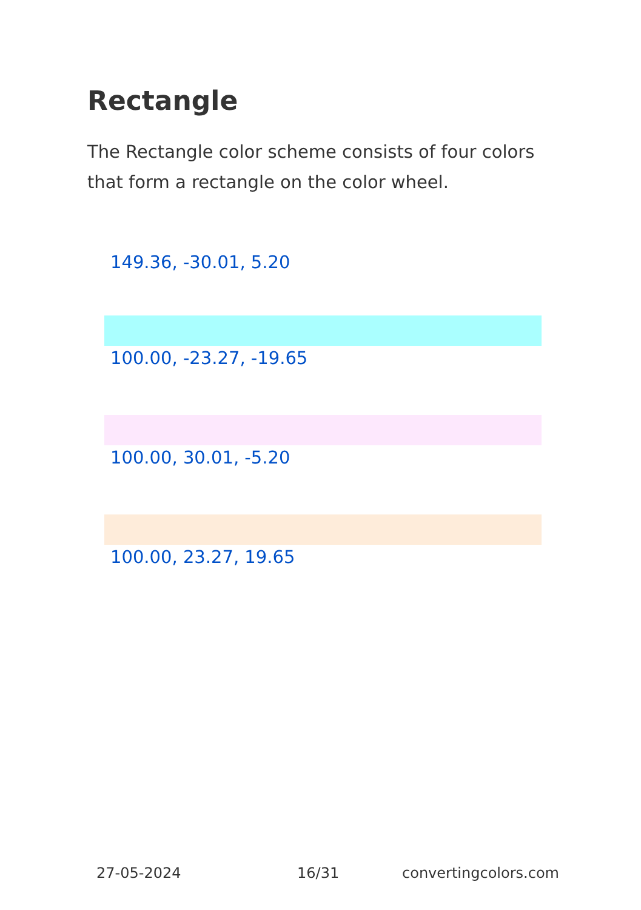Rectangle
The Rectangle color scheme consists of four colors that form a rectangle on the color wheel.
149.36, -30.01, 5.20
100.00, -23.27, -19.65
100.00, 30.01, -5.20
100.00, 23.27, 19.65
27-05-2024 16/31 convertingcolors.com